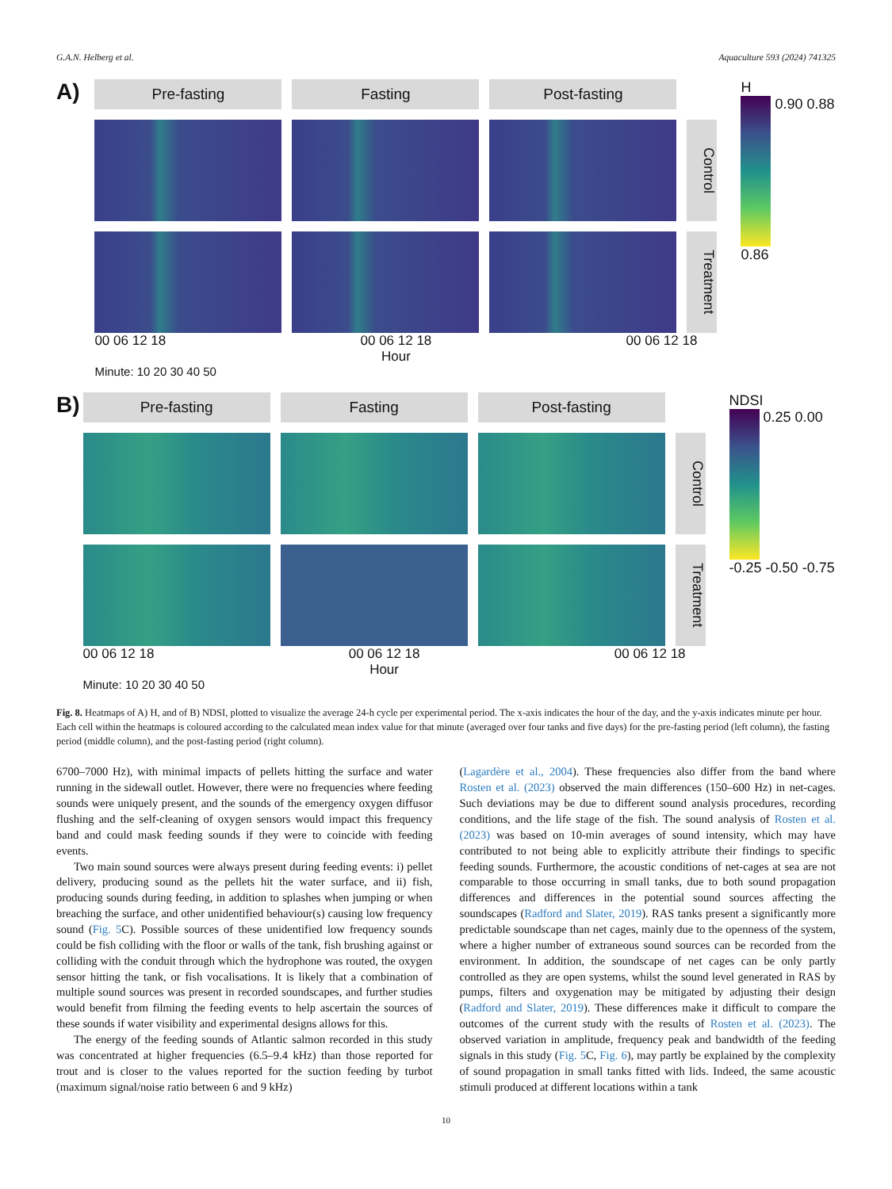G.A.N. Helberg et al. Aquaculture 593 (2024) 741325
A)
Pre-fasting
Fasting
Post-fasting
Control
Treatment
00 06 12 18 00 06 12 18 00 06 12 18
Hour
Minute: 10 20 30 40 50
H
0.90 0.88 0.86
B)
Pre-fasting
Fasting
Post-fasting
Control
Treatment
00 06 12 18 00 06 12 18 00 06 12 18
Hour
Minute: 10 20 30 40 50
NDSI
0.25 0.00 -0.25 -0.50 -0.75
Fig. 8. Heatmaps of A) H, and of B) NDSI, plotted to visualize the average 24-h cycle per experimental period. The x-axis indicates the hour of the day, and the y-axis indicates minute per hour. Each cell within the heatmaps is coloured according to the calculated mean index value for that minute (averaged over four tanks and five days) for the pre-fasting period (left column), the fasting period (middle column), and the post-fasting period (right column).
6700–7000 Hz), with minimal impacts of pellets hitting the surface and water running in the sidewall outlet. However, there were no frequencies where feeding sounds were uniquely present, and the sounds of the emergency oxygen diffusor flushing and the self-cleaning of oxygen sensors would impact this frequency band and could mask feeding sounds if they were to coincide with feeding events.
Two main sound sources were always present during feeding events: i) pellet delivery, producing sound as the pellets hit the water surface, and ii) fish, producing sounds during feeding, in addition to splashes when jumping or when breaching the surface, and other unidentified behaviour(s) causing low frequency sound (Fig. 5 C). Possible sources of these unidentified low frequency sounds could be fish colliding with the floor or walls of the tank, fish brushing against or colliding with the conduit through which the hydrophone was routed, the oxygen sensor hitting the tank, or fish vocalisations. It is likely that a combination of multiple sound sources was present in recorded soundscapes, and further studies would benefit from filming the feeding events to help ascertain the sources of these sounds if water visibility and experimental designs allows for this.
The energy of the feeding sounds of Atlantic salmon recorded in this study was concentrated at higher frequencies (6.5–9.4 kHz) than those reported for trout and is closer to the values reported for the suction feeding by turbot (maximum signal/noise ratio between 6 and 9 kHz)
(Lagardère et al., 2004). These frequencies also differ from the band where Rosten et al. (2023) observed the main differences (150–600 Hz) in net-cages. Such deviations may be due to different sound analysis procedures, recording conditions, and the life stage of the fish. The sound analysis of Rosten et al. (2023) was based on 10-min averages of sound intensity, which may have contributed to not being able to explicitly attribute their findings to specific feeding sounds. Furthermore, the acoustic conditions of net-cages at sea are not comparable to those occurring in small tanks, due to both sound propagation differences and differences in the potential sound sources affecting the soundscapes (Radford and Slater, 2019). RAS tanks present a significantly more predictable soundscape than net cages, mainly due to the openness of the system, where a higher number of extraneous sound sources can be recorded from the environment. In addition, the soundscape of net cages can be only partly controlled as they are open systems, whilst the sound level generated in RAS by pumps, filters and oxygenation may be mitigated by adjusting their design (Radford and Slater, 2019). These differences make it difficult to compare the outcomes of the current study with the results of Rosten et al. (2023). The observed variation in amplitude, frequency peak and bandwidth of the feeding signals in this study (Fig. 5 C, Fig. 6), may partly be explained by the complexity of sound propagation in small tanks fitted with lids. Indeed, the same acoustic stimuli produced at different locations within a tank
10